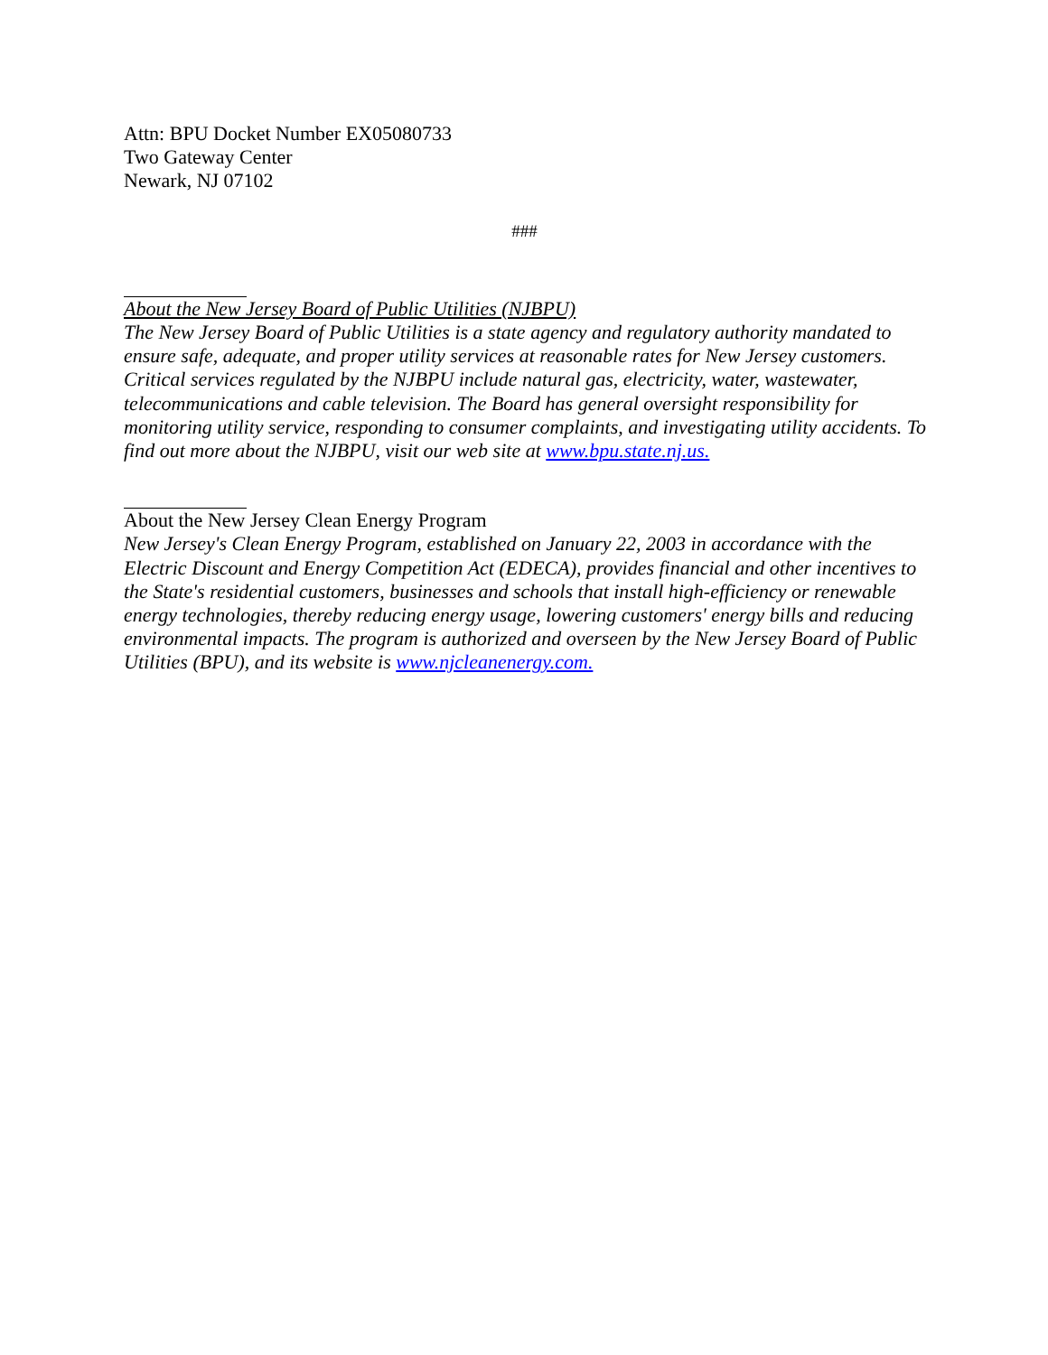Attn: BPU Docket Number EX05080733
Two Gateway Center
Newark, NJ 07102
###
About the New Jersey Board of Public Utilities (NJBPU)
The New Jersey Board of Public Utilities is a state agency and regulatory authority mandated to ensure safe, adequate, and proper utility services at reasonable rates for New Jersey customers. Critical services regulated by the NJBPU include natural gas, electricity, water, wastewater, telecommunications and cable television. The Board has general oversight responsibility for monitoring utility service, responding to consumer complaints, and investigating utility accidents. To find out more about the NJBPU, visit our web site at www.bpu.state.nj.us.
About the New Jersey Clean Energy Program
New Jersey's Clean Energy Program, established on January 22, 2003 in accordance with the Electric Discount and Energy Competition Act (EDECA), provides financial and other incentives to the State's residential customers, businesses and schools that install high-efficiency or renewable energy technologies, thereby reducing energy usage, lowering customers' energy bills and reducing environmental impacts. The program is authorized and overseen by the New Jersey Board of Public Utilities (BPU), and its website is www.njcleanenergy.com.